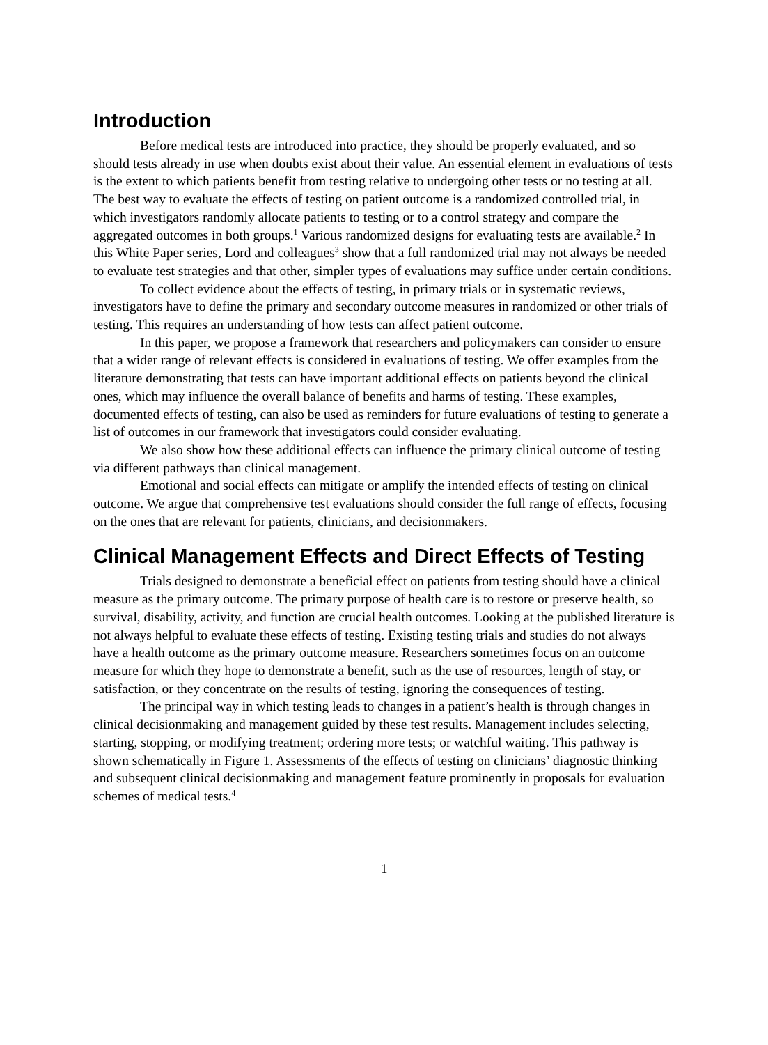Introduction
Before medical tests are introduced into practice, they should be properly evaluated, and so should tests already in use when doubts exist about their value. An essential element in evaluations of tests is the extent to which patients benefit from testing relative to undergoing other tests or no testing at all. The best way to evaluate the effects of testing on patient outcome is a randomized controlled trial, in which investigators randomly allocate patients to testing or to a control strategy and compare the aggregated outcomes in both groups.<sup>1</sup> Various randomized designs for evaluating tests are available.<sup>2</sup> In this White Paper series, Lord and colleagues<sup>3</sup> show that a full randomized trial may not always be needed to evaluate test strategies and that other, simpler types of evaluations may suffice under certain conditions.
To collect evidence about the effects of testing, in primary trials or in systematic reviews, investigators have to define the primary and secondary outcome measures in randomized or other trials of testing. This requires an understanding of how tests can affect patient outcome.
In this paper, we propose a framework that researchers and policymakers can consider to ensure that a wider range of relevant effects is considered in evaluations of testing. We offer examples from the literature demonstrating that tests can have important additional effects on patients beyond the clinical ones, which may influence the overall balance of benefits and harms of testing. These examples, documented effects of testing, can also be used as reminders for future evaluations of testing to generate a list of outcomes in our framework that investigators could consider evaluating.
We also show how these additional effects can influence the primary clinical outcome of testing via different pathways than clinical management.
Emotional and social effects can mitigate or amplify the intended effects of testing on clinical outcome. We argue that comprehensive test evaluations should consider the full range of effects, focusing on the ones that are relevant for patients, clinicians, and decisionmakers.
Clinical Management Effects and Direct Effects of Testing
Trials designed to demonstrate a beneficial effect on patients from testing should have a clinical measure as the primary outcome. The primary purpose of health care is to restore or preserve health, so survival, disability, activity, and function are crucial health outcomes. Looking at the published literature is not always helpful to evaluate these effects of testing. Existing testing trials and studies do not always have a health outcome as the primary outcome measure. Researchers sometimes focus on an outcome measure for which they hope to demonstrate a benefit, such as the use of resources, length of stay, or satisfaction, or they concentrate on the results of testing, ignoring the consequences of testing.
The principal way in which testing leads to changes in a patient’s health is through changes in clinical decisionmaking and management guided by these test results. Management includes selecting, starting, stopping, or modifying treatment; ordering more tests; or watchful waiting. This pathway is shown schematically in Figure 1. Assessments of the effects of testing on clinicians’ diagnostic thinking and subsequent clinical decisionmaking and management feature prominently in proposals for evaluation schemes of medical tests.<sup>4</sup>
1